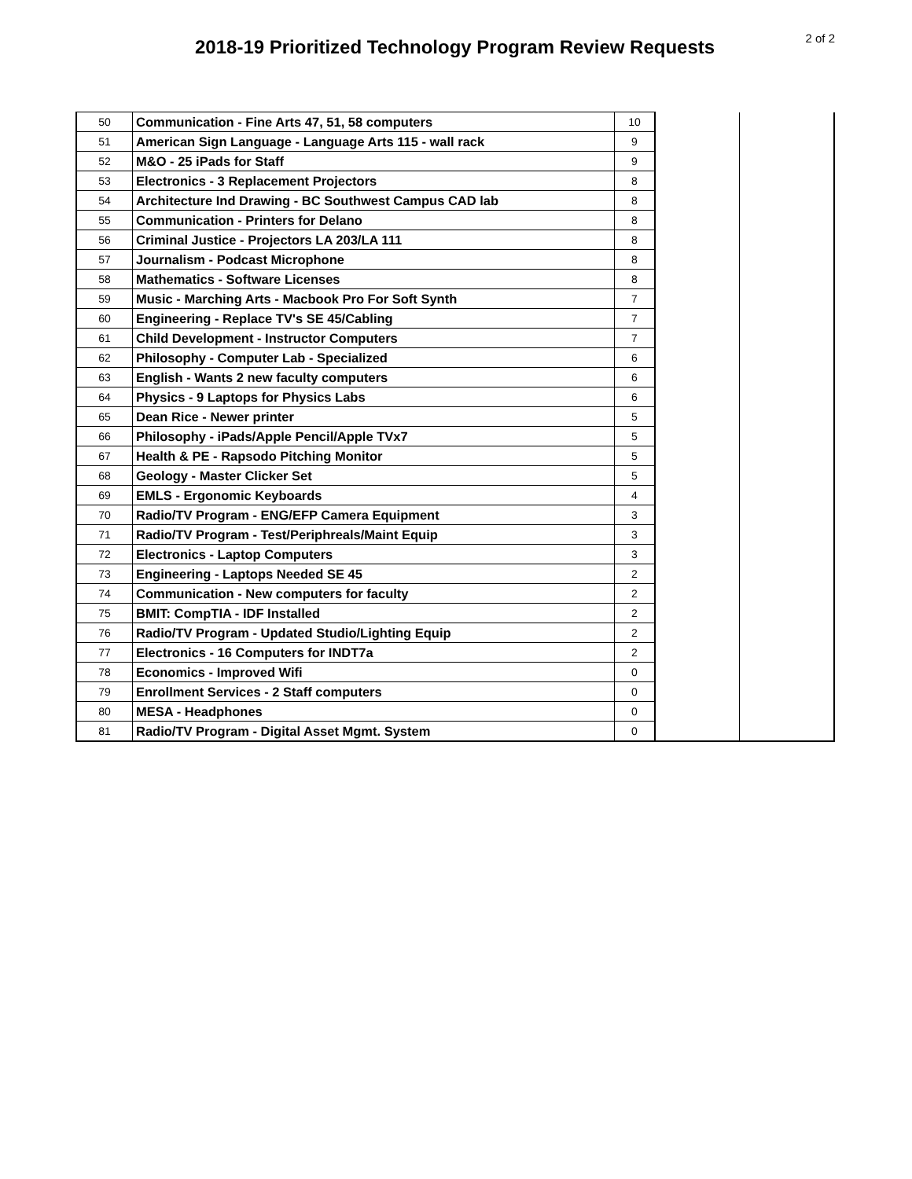2018-19 Prioritized Technology Program Review Requests
2 of 2
| 50 | Communication - Fine Arts 47, 51, 58 computers | 10 | | |
| 51 | American Sign Language - Language Arts 115 - wall rack | 9 | | |
| 52 | M&O - 25 iPads for Staff | 9 | | |
| 53 | Electronics - 3 Replacement Projectors | 8 | | |
| 54 | Architecture Ind Drawing - BC Southwest Campus CAD lab | 8 | | |
| 55 | Communication - Printers for Delano | 8 | | |
| 56 | Criminal Justice - Projectors LA 203/LA 111 | 8 | | |
| 57 | Journalism - Podcast Microphone | 8 | | |
| 58 | Mathematics - Software Licenses | 8 | | |
| 59 | Music - Marching Arts - Macbook Pro For Soft Synth | 7 | | |
| 60 | Engineering - Replace TV's SE 45/Cabling | 7 | | |
| 61 | Child Development - Instructor Computers | 7 | | |
| 62 | Philosophy - Computer Lab - Specialized | 6 | | |
| 63 | English - Wants 2 new faculty computers | 6 | | |
| 64 | Physics - 9 Laptops for Physics Labs | 6 | | |
| 65 | Dean Rice - Newer printer | 5 | | |
| 66 | Philosophy - iPads/Apple Pencil/Apple TVx7 | 5 | | |
| 67 | Health & PE - Rapsodo Pitching Monitor | 5 | | |
| 68 | Geology - Master Clicker Set | 5 | | |
| 69 | EMLS - Ergonomic Keyboards | 4 | | |
| 70 | Radio/TV Program - ENG/EFP Camera Equipment | 3 | | |
| 71 | Radio/TV Program - Test/Periphreals/Maint Equip | 3 | | |
| 72 | Electronics - Laptop Computers | 3 | | |
| 73 | Engineering - Laptops Needed SE 45 | 2 | | |
| 74 | Communication - New computers for faculty | 2 | | |
| 75 | BMIT: CompTIA - IDF Installed | 2 | | |
| 76 | Radio/TV Program - Updated Studio/Lighting Equip | 2 | | |
| 77 | Electronics - 16 Computers for INDT7a | 2 | | |
| 78 | Economics - Improved Wifi | 0 | | |
| 79 | Enrollment Services - 2 Staff computers | 0 | | |
| 80 | MESA - Headphones | 0 | | |
| 81 | Radio/TV Program - Digital Asset Mgmt. System | 0 | | |